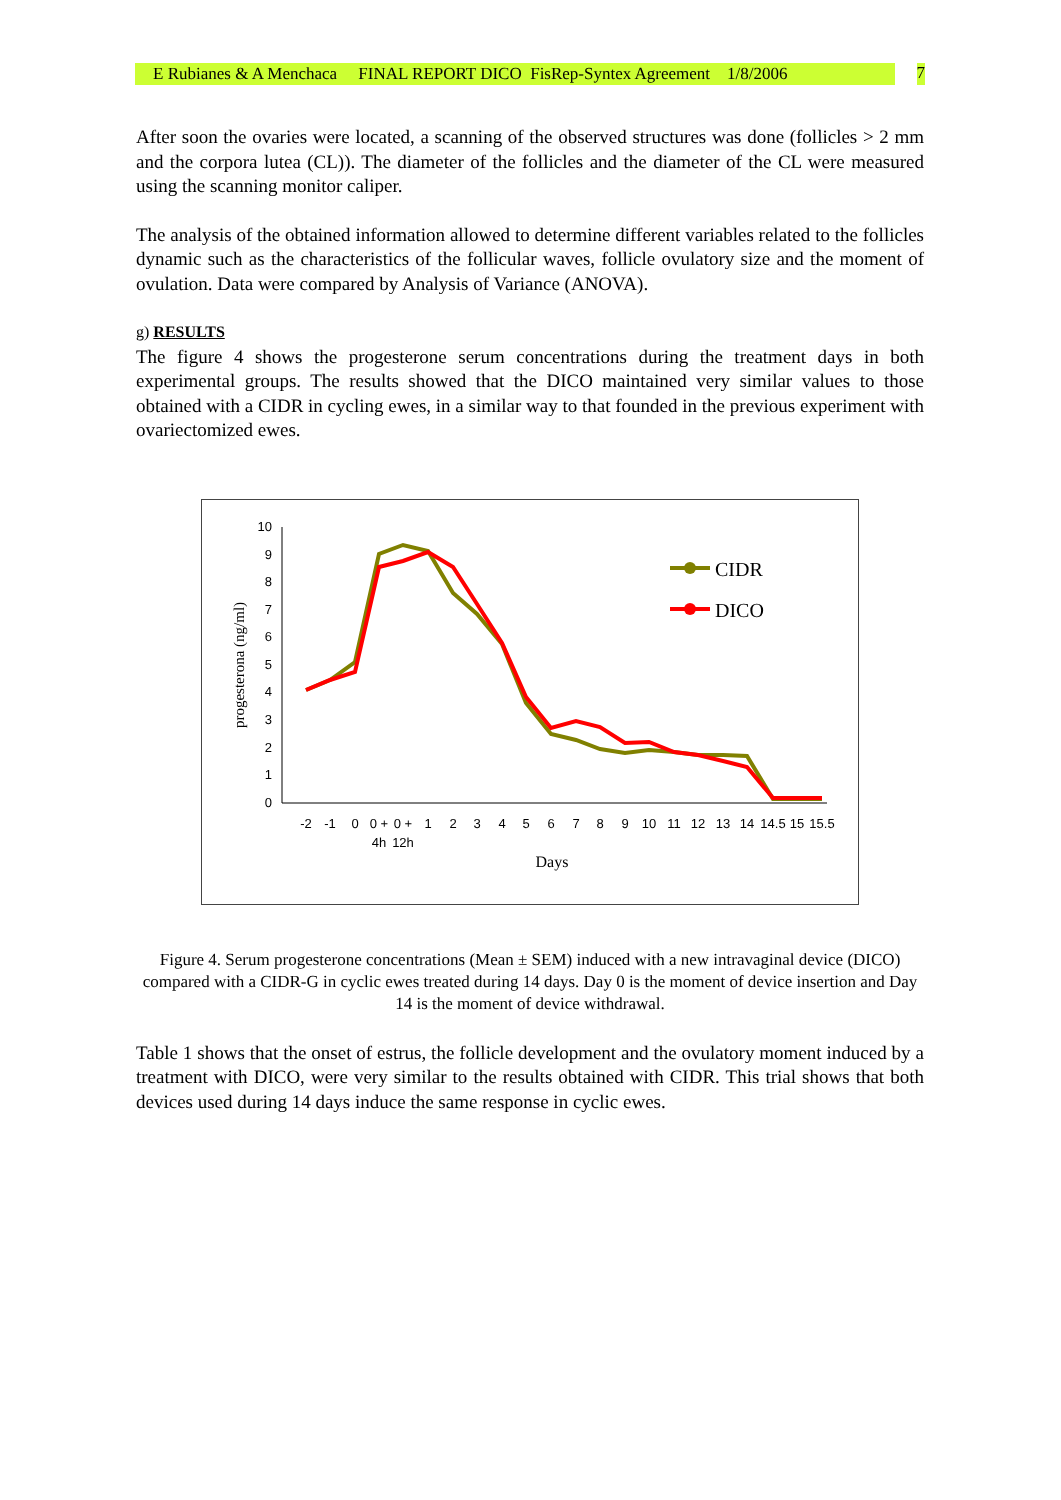E Rubianes & A Menchaca FINAL REPORT DICO FisRep-Syntex Agreement 1/8/2006 7
After soon the ovaries were located, a scanning of the observed structures was done (follicles > 2 mm and the corpora lutea (CL)). The diameter of the follicles and the diameter of the CL were measured using the scanning monitor caliper.
The analysis of the obtained information allowed to determine different variables related to the follicles dynamic such as the characteristics of the follicular waves, follicle ovulatory size and the moment of ovulation. Data were compared by Analysis of Variance (ANOVA).
g) RESULTS
The figure 4 shows the progesterone serum concentrations during the treatment days in both experimental groups. The results showed that the DICO maintained very similar values to those obtained with a CIDR in cycling ewes, in a similar way to that founded in the previous experiment with ovariectomized ewes.
10
9
8
7
6
5
4
3
2
1
0
progesterona (ng/ml)
-2
-1
0
0 +
0 +
1
2
3
4
5
6
7
8
9
10
11
12
13
14
14.5
15
15.5
4h
12h
Days
CIDR
DICO
Figure 4. Serum progesterone concentrations (Mean ± SEM) induced with a new intravaginal device (DICO) compared with a CIDR-G in cyclic ewes treated during 14 days. Day 0 is the moment of device insertion and Day 14 is the moment of device withdrawal.
Table 1 shows that the onset of estrus, the follicle development and the ovulatory moment induced by a treatment with DICO, were very similar to the results obtained with CIDR. This trial shows that both devices used during 14 days induce the same response in cyclic ewes.